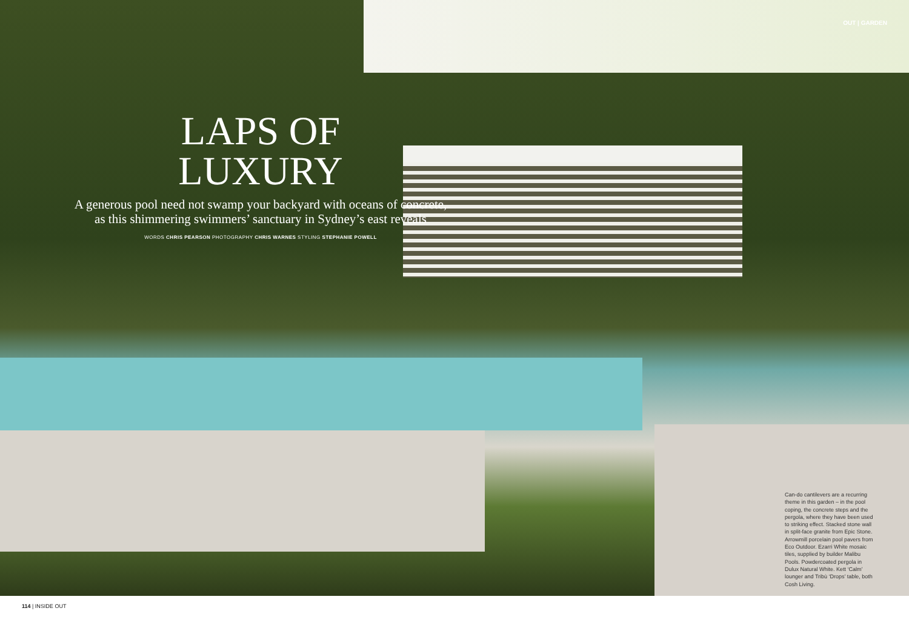OUT | GARDEN
LAPS OF
LUXURY
A generous pool need not swamp your backyard with oceans of concrete, as this shimmering swimmers’ sanctuary in Sydney’s east reveals
WORDS CHRIS PEARSON PHOTOGRAPHY CHRIS WARNES STYLING STEPHANIE POWELL
Can-do cantilevers are a recurring theme in this garden – in the pool coping, the concrete steps and the pergola, where they have been used to striking effect. Stacked stone wall in split-face granite from Epic Stone. Arrowmill porcelain pool pavers from Eco Outdoor. Ezarri White mosaic tiles, supplied by builder Malibu Pools. Powdercoated pergola in Dulux Natural White. Kett ‘Calm’ lounger and Tribù ‘Drops’ table, both Cosh Living.
114 | INSIDE OUT